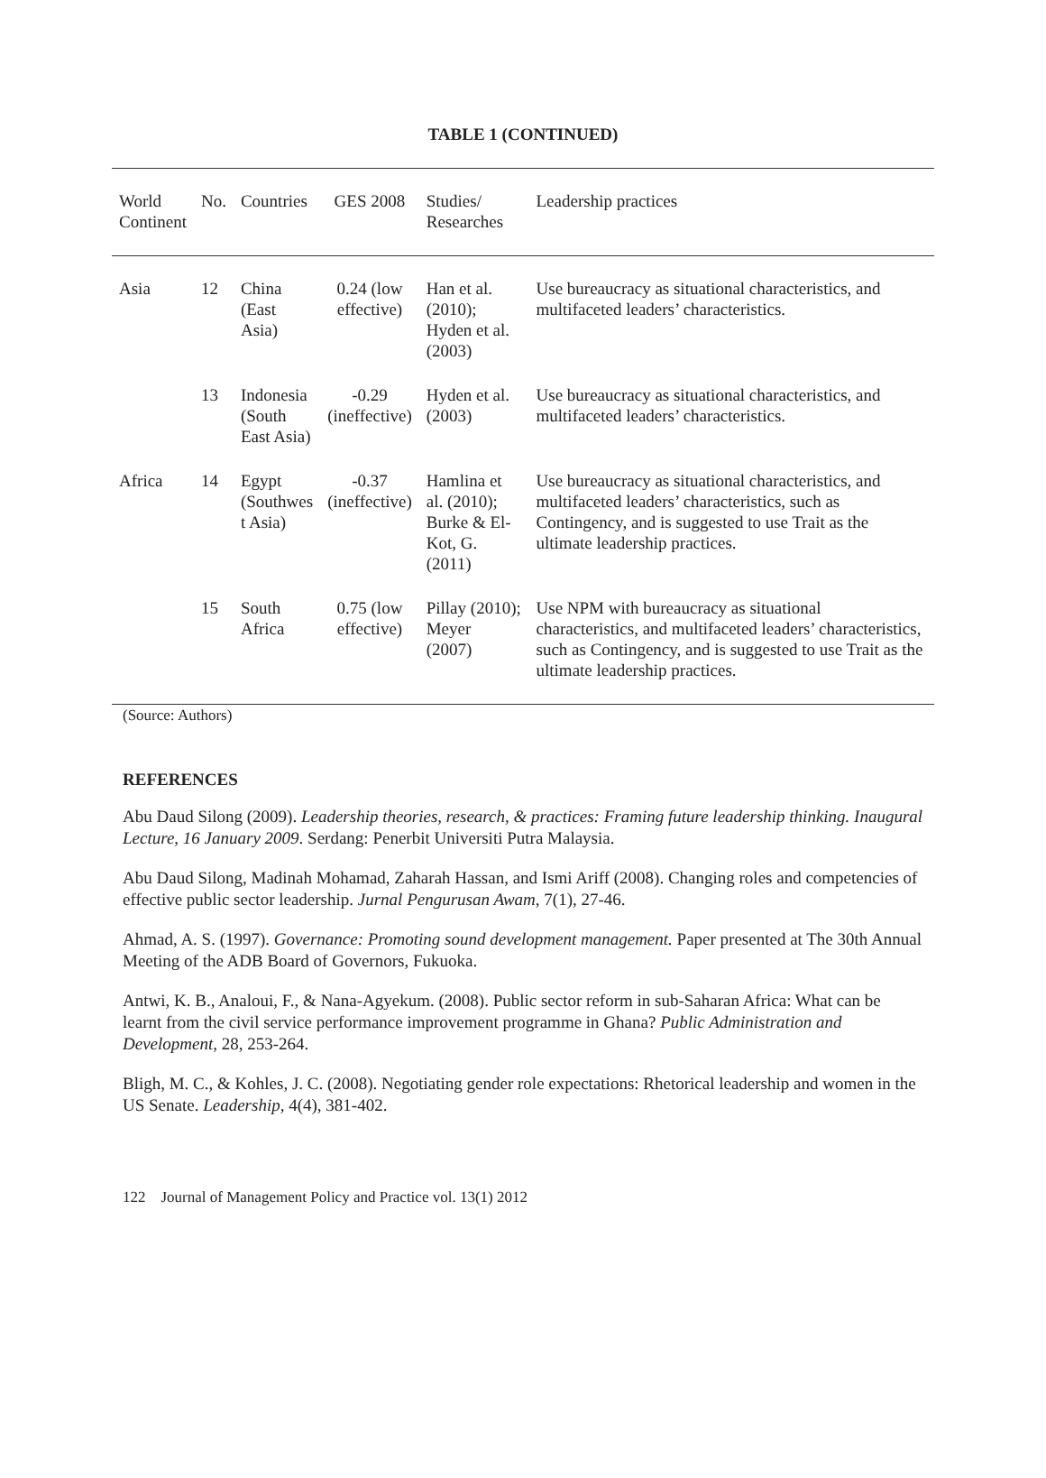TABLE 1 (CONTINUED)
| World Continent | No. | Countries | GES 2008 | Studies/ Researches | Leadership practices |
| --- | --- | --- | --- | --- | --- |
| Asia | 12 | China (East Asia) | 0.24 (low effective) | Han et al. (2010); Hyden et al. (2003) | Use bureaucracy as situational characteristics, and multifaceted leaders’ characteristics. |
| | 13 | Indonesia (South East Asia) | -0.29 (ineffective) | Hyden et al. (2003) | Use bureaucracy as situational characteristics, and multifaceted leaders’ characteristics. |
| Africa | 14 | Egypt (Southwes t Asia) | -0.37 (ineffective) | Hamlina et al. (2010); Burke & El-Kot, G. (2011) | Use bureaucracy as situational characteristics, and multifaceted leaders’ characteristics, such as Contingency, and is suggested to use Trait as the ultimate leadership practices. |
| | 15 | South Africa | 0.75 (low effective) | Pillay (2010); Meyer (2007) | Use NPM with bureaucracy as situational characteristics, and multifaceted leaders’ characteristics, such as Contingency, and is suggested to use Trait as the ultimate leadership practices. |
(Source: Authors)
REFERENCES
Abu Daud Silong (2009). Leadership theories, research, & practices: Framing future leadership thinking. Inaugural Lecture, 16 January 2009. Serdang: Penerbit Universiti Putra Malaysia.
Abu Daud Silong, Madinah Mohamad, Zaharah Hassan, and Ismi Ariff (2008). Changing roles and competencies of effective public sector leadership. Jurnal Pengurusan Awam, 7(1), 27-46.
Ahmad, A. S. (1997). Governance: Promoting sound development management. Paper presented at The 30th Annual Meeting of the ADB Board of Governors, Fukuoka.
Antwi, K. B., Analoui, F., & Nana-Agyekum. (2008). Public sector reform in sub-Saharan Africa: What can be learnt from the civil service performance improvement programme in Ghana? Public Administration and Development, 28, 253-264.
Bligh, M. C., & Kohles, J. C. (2008). Negotiating gender role expectations: Rhetorical leadership and women in the US Senate. Leadership, 4(4), 381-402.
122 Journal of Management Policy and Practice vol. 13(1) 2012